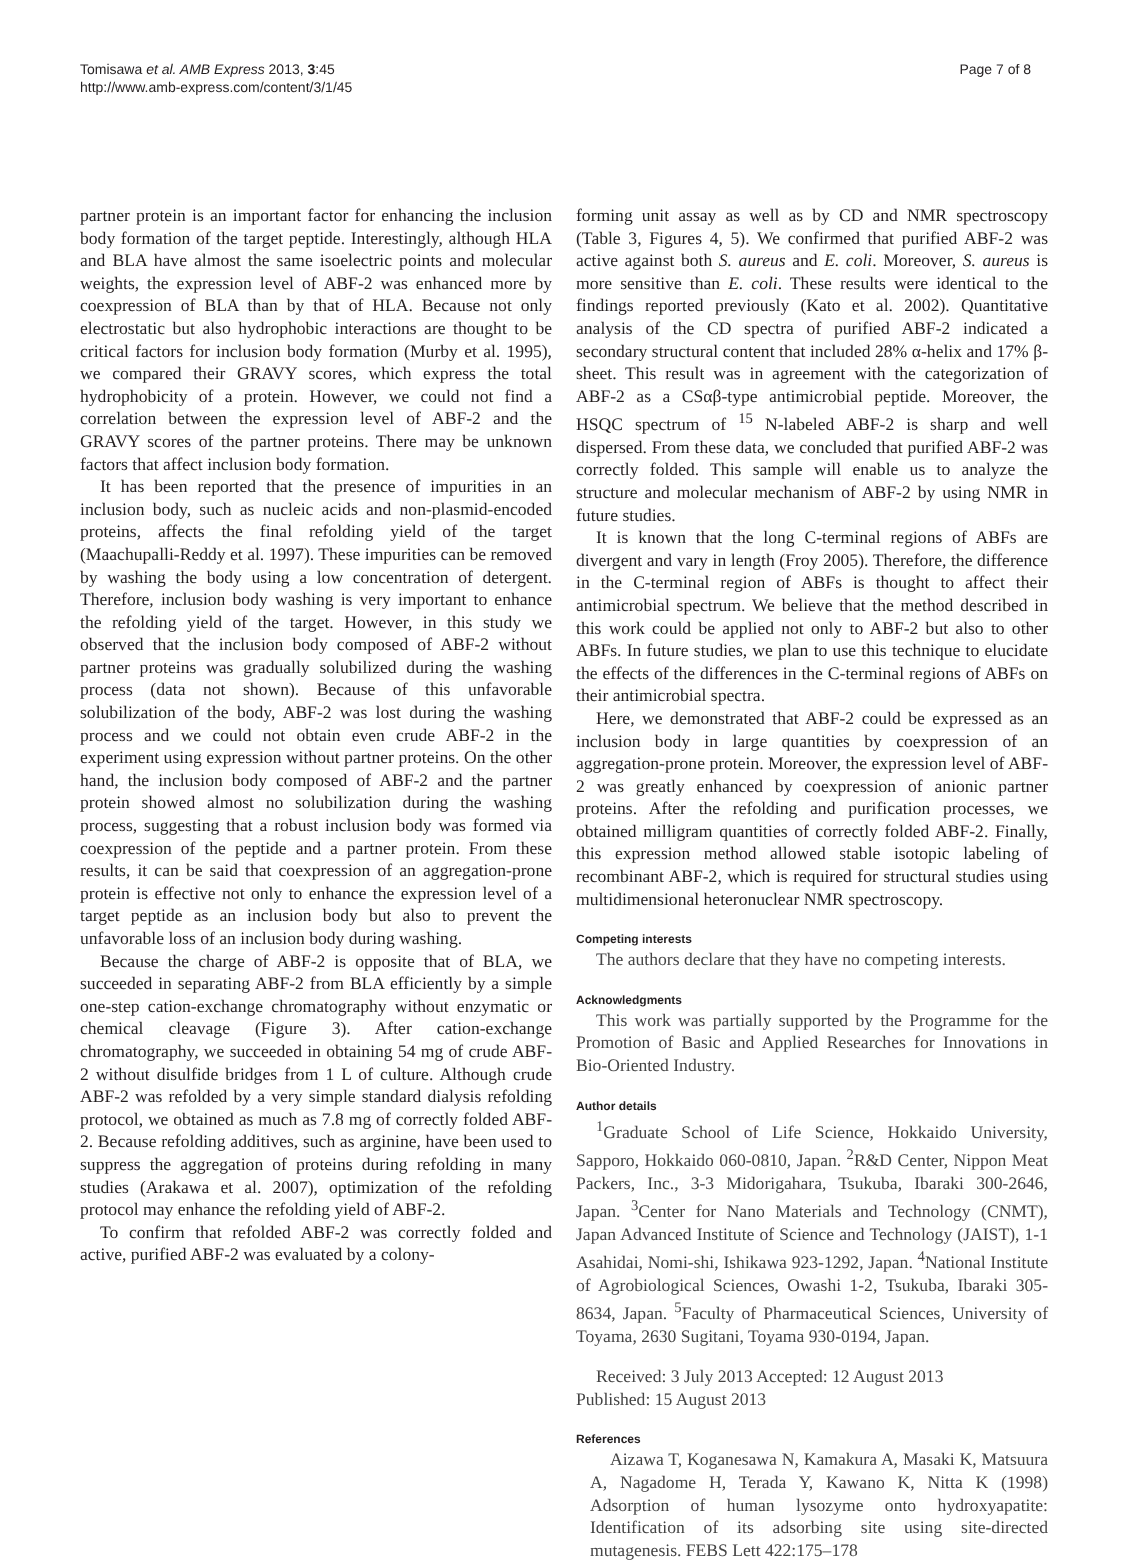Tomisawa et al. AMB Express 2013, 3:45
http://www.amb-express.com/content/3/1/45
Page 7 of 8
partner protein is an important factor for enhancing the inclusion body formation of the target peptide. Interestingly, although HLA and BLA have almost the same isoelectric points and molecular weights, the expression level of ABF-2 was enhanced more by coexpression of BLA than by that of HLA. Because not only electrostatic but also hydrophobic interactions are thought to be critical factors for inclusion body formation (Murby et al. 1995), we compared their GRAVY scores, which express the total hydrophobicity of a protein. However, we could not find a correlation between the expression level of ABF-2 and the GRAVY scores of the partner proteins. There may be unknown factors that affect inclusion body formation.
It has been reported that the presence of impurities in an inclusion body, such as nucleic acids and non-plasmid-encoded proteins, affects the final refolding yield of the target (Maachupalli-Reddy et al. 1997). These impurities can be removed by washing the body using a low concentration of detergent. Therefore, inclusion body washing is very important to enhance the refolding yield of the target. However, in this study we observed that the inclusion body composed of ABF-2 without partner proteins was gradually solubilized during the washing process (data not shown). Because of this unfavorable solubilization of the body, ABF-2 was lost during the washing process and we could not obtain even crude ABF-2 in the experiment using expression without partner proteins. On the other hand, the inclusion body composed of ABF-2 and the partner protein showed almost no solubilization during the washing process, suggesting that a robust inclusion body was formed via coexpression of the peptide and a partner protein. From these results, it can be said that coexpression of an aggregation-prone protein is effective not only to enhance the expression level of a target peptide as an inclusion body but also to prevent the unfavorable loss of an inclusion body during washing.
Because the charge of ABF-2 is opposite that of BLA, we succeeded in separating ABF-2 from BLA efficiently by a simple one-step cation-exchange chromatography without enzymatic or chemical cleavage (Figure 3). After cation-exchange chromatography, we succeeded in obtaining 54 mg of crude ABF-2 without disulfide bridges from 1 L of culture. Although crude ABF-2 was refolded by a very simple standard dialysis refolding protocol, we obtained as much as 7.8 mg of correctly folded ABF-2. Because refolding additives, such as arginine, have been used to suppress the aggregation of proteins during refolding in many studies (Arakawa et al. 2007), optimization of the refolding protocol may enhance the refolding yield of ABF-2.
To confirm that refolded ABF-2 was correctly folded and active, purified ABF-2 was evaluated by a colony-
forming unit assay as well as by CD and NMR spectroscopy (Table 3, Figures 4, 5). We confirmed that purified ABF-2 was active against both S. aureus and E. coli. Moreover, S. aureus is more sensitive than E. coli. These results were identical to the findings reported previously (Kato et al. 2002). Quantitative analysis of the CD spectra of purified ABF-2 indicated a secondary structural content that included 28% α-helix and 17% β-sheet. This result was in agreement with the categorization of ABF-2 as a CSαβ-type antimicrobial peptide. Moreover, the HSQC spectrum of <sup>15</sup> N-labeled ABF-2 is sharp and well dispersed. From these data, we concluded that purified ABF-2 was correctly folded. This sample will enable us to analyze the structure and molecular mechanism of ABF-2 by using NMR in future studies.
It is known that the long C-terminal regions of ABFs are divergent and vary in length (Froy 2005). Therefore, the difference in the C-terminal region of ABFs is thought to affect their antimicrobial spectrum. We believe that the method described in this work could be applied not only to ABF-2 but also to other ABFs. In future studies, we plan to use this technique to elucidate the effects of the differences in the C-terminal regions of ABFs on their antimicrobial spectra.
Here, we demonstrated that ABF-2 could be expressed as an inclusion body in large quantities by coexpression of an aggregation-prone protein. Moreover, the expression level of ABF-2 was greatly enhanced by coexpression of anionic partner proteins. After the refolding and purification processes, we obtained milligram quantities of correctly folded ABF-2. Finally, this expression method allowed stable isotopic labeling of recombinant ABF-2, which is required for structural studies using multidimensional heteronuclear NMR spectroscopy.
Competing interests
The authors declare that they have no competing interests.
Acknowledgments
This work was partially supported by the Programme for the Promotion of Basic and Applied Researches for Innovations in Bio-Oriented Industry.
Author details
<sup>1</sup> Graduate School of Life Science, Hokkaido University, Sapporo, Hokkaido 060-0810, Japan. <sup>2</sup>R&D Center, Nippon Meat Packers, Inc., 3-3 Midorigahara, Tsukuba, Ibaraki 300-2646, Japan. <sup>3</sup>Center for Nano Materials and Technology (CNMT), Japan Advanced Institute of Science and Technology (JAIST), 1-1 Asahidai, Nomi-shi, Ishikawa 923-1292, Japan. <sup>4</sup>National Institute of Agrobiological Sciences, Owashi 1-2, Tsukuba, Ibaraki 305-8634, Japan. <sup>5</sup>Faculty of Pharmaceutical Sciences, University of Toyama, 2630 Sugitani, Toyama 930-0194, Japan.
Received: 3 July 2013 Accepted: 12 August 2013
Published: 15 August 2013
References
Aizawa T, Koganesawa N, Kamakura A, Masaki K, Matsuura A, Nagadome H, Terada Y, Kawano K, Nitta K (1998) Adsorption of human lysozyme onto hydroxyapatite: Identification of its adsorbing site using site-directed mutagenesis. FEBS Lett 422:175–178